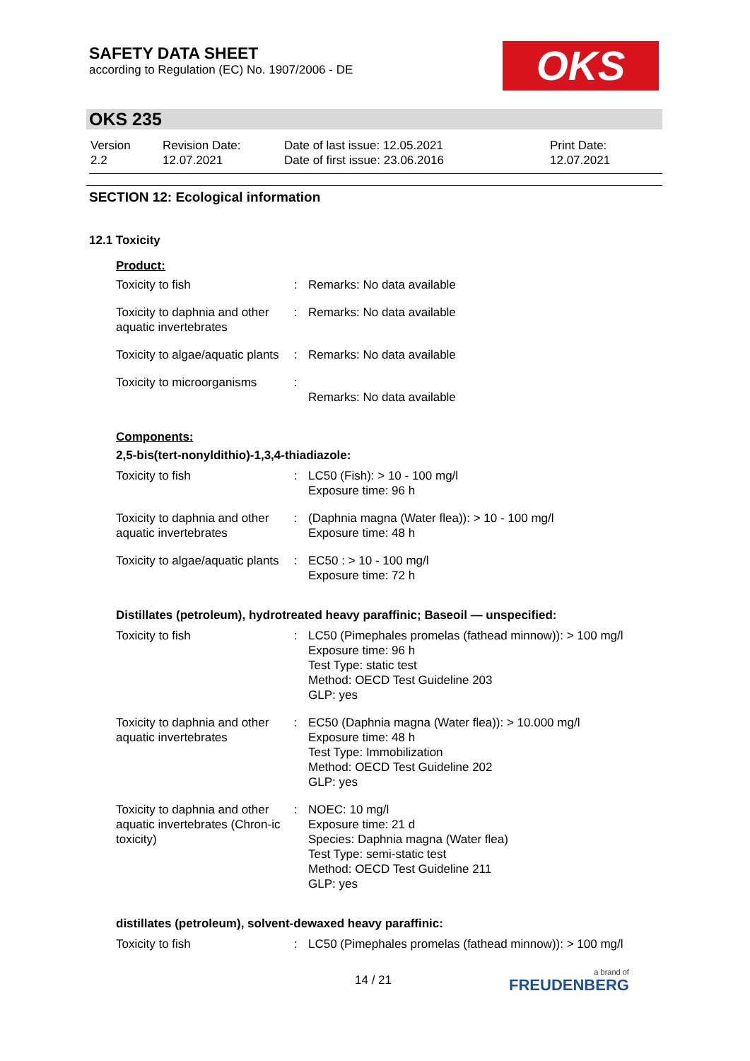SAFETY DATA SHEET
according to Regulation (EC) No. 1907/2006 - DE
OKS
OKS 235
| Version 2.2 | Revision Date: 12.07.2021 | Date of last issue: 12.05.2021 Date of first issue: 23.06.2016 | Print Date: 12.07.2021 |
SECTION 12: Ecological information
12.1 Toxicity
Product:
| Toxicity to fish | : | Remarks: No data available |
| Toxicity to daphnia and other aquatic invertebrates | : | Remarks: No data available |
| Toxicity to algae/aquatic plants | : | Remarks: No data available |
| Toxicity to microorganisms | : | Remarks: No data available |
Components:
2,5-bis(tert-nonyldithio)-1,3,4-thiadiazole:
| Toxicity to fish | : | LC50 (Fish): > 10 - 100 mg/l Exposure time: 96 h |
| Toxicity to daphnia and other aquatic invertebrates | : | (Daphnia magna (Water flea)): > 10 - 100 mg/l Exposure time: 48 h |
| Toxicity to algae/aquatic plants | : | EC50 : > 10 - 100 mg/l Exposure time: 72 h |
Distillates (petroleum), hydrotreated heavy paraffinic; Baseoil — unspecified:
| Toxicity to fish | : | LC50 (Pimephales promelas (fathead minnow)): > 100 mg/l Exposure time: 96 h Test Type: static test Method: OECD Test Guideline 203 GLP: yes |
| Toxicity to daphnia and other aquatic invertebrates | : | EC50 (Daphnia magna (Water flea)): > 10.000 mg/l Exposure time: 48 h Test Type: Immobilization Method: OECD Test Guideline 202 GLP: yes |
| Toxicity to daphnia and other aquatic invertebrates (Chron-ic toxicity) | : | NOEC: 10 mg/l Exposure time: 21 d Species: Daphnia magna (Water flea) Test Type: semi-static test Method: OECD Test Guideline 211 GLP: yes |
distillates (petroleum), solvent-dewaxed heavy paraffinic:
| Toxicity to fish | : | LC50 (Pimephales promelas (fathead minnow)): > 100 mg/l |
14 / 21
a brand of
FREUDENBERG